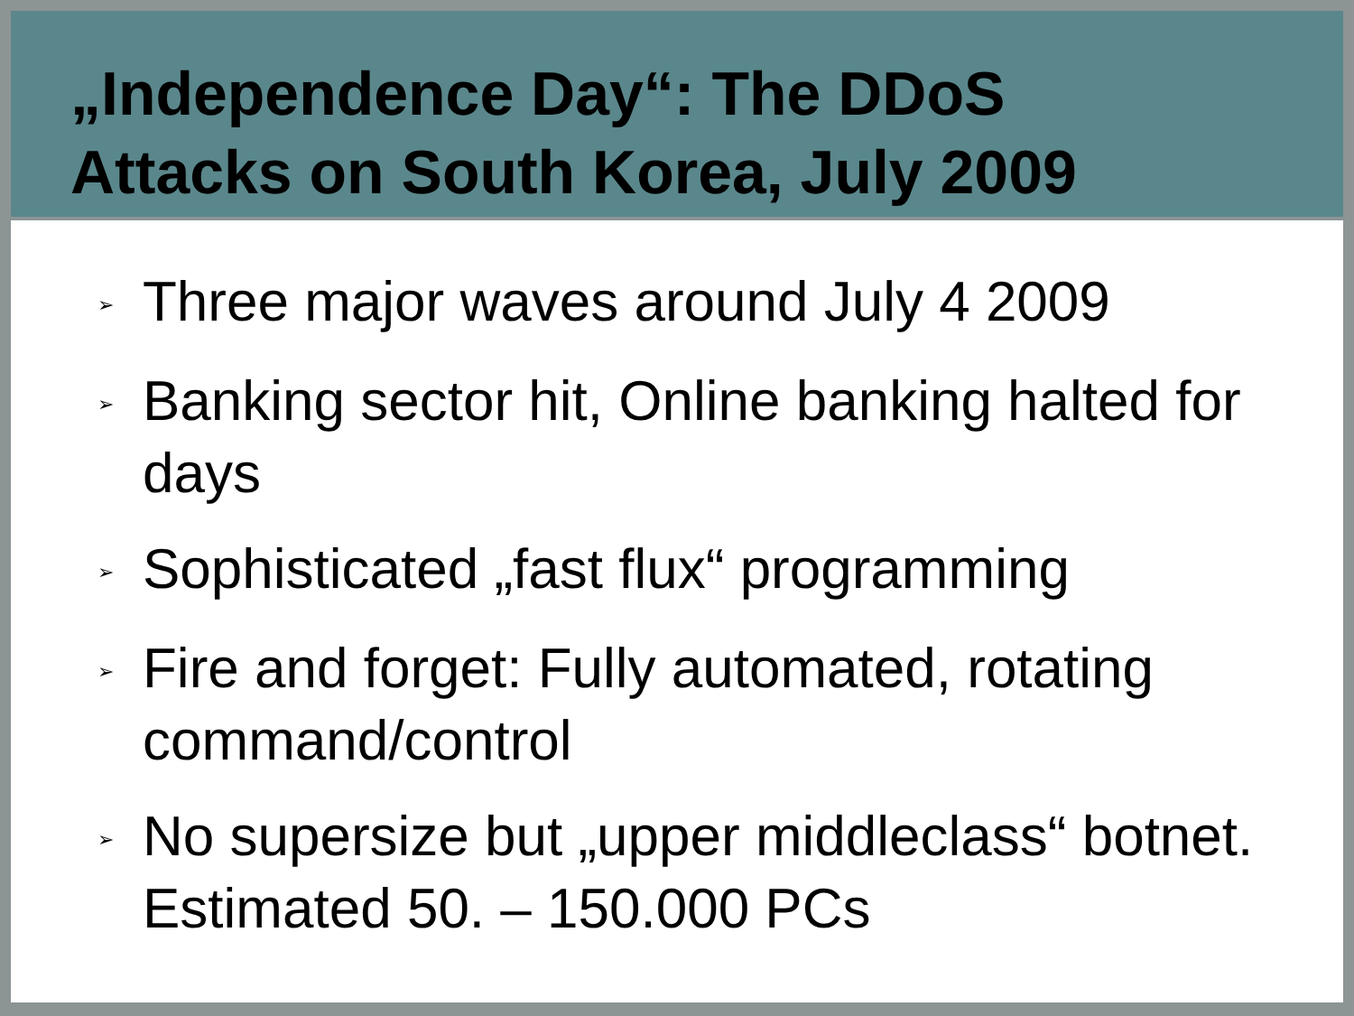„Independence Day“: The DDoS
Attacks on South Korea, July 2009
➢ Three major waves around July 4 2009
➢ Banking sector hit, Online banking halted for days
➢ Sophisticated „fast flux“ programming
➢ Fire and forget: Fully automated, rotating command/control
➢ No supersize but „upper middleclass“ botnet. Estimated 50. – 150.000 PCs